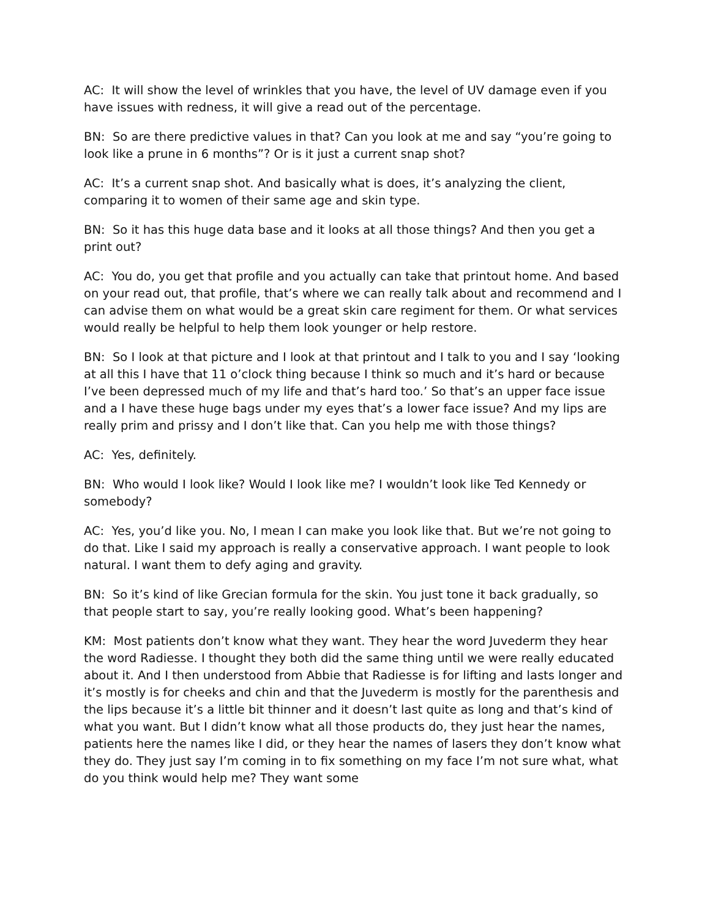AC: It will show the level of wrinkles that you have, the level of UV damage even if you have issues with redness, it will give a read out of the percentage.
BN: So are there predictive values in that? Can you look at me and say “you’re going to look like a prune in 6 months”? Or is it just a current snap shot?
AC: It’s a current snap shot. And basically what is does, it’s analyzing the client, comparing it to women of their same age and skin type.
BN: So it has this huge data base and it looks at all those things? And then you get a print out?
AC: You do, you get that profile and you actually can take that printout home. And based on your read out, that profile, that’s where we can really talk about and recommend and I can advise them on what would be a great skin care regiment for them. Or what services would really be helpful to help them look younger or help restore.
BN: So I look at that picture and I look at that printout and I talk to you and I say ‘looking at all this I have that 11 o’clock thing because I think so much and it’s hard or because I’ve been depressed much of my life and that’s hard too.’ So that’s an upper face issue and a I have these huge bags under my eyes that’s a lower face issue? And my lips are really prim and prissy and I don’t like that. Can you help me with those things?
AC: Yes, definitely.
BN: Who would I look like? Would I look like me? I wouldn’t look like Ted Kennedy or somebody?
AC: Yes, you’d like you. No, I mean I can make you look like that. But we’re not going to do that. Like I said my approach is really a conservative approach. I want people to look natural. I want them to defy aging and gravity.
BN: So it’s kind of like Grecian formula for the skin. You just tone it back gradually, so that people start to say, you’re really looking good. What’s been happening?
KM: Most patients don’t know what they want. They hear the word Juvederm they hear the word Radiesse. I thought they both did the same thing until we were really educated about it. And I then understood from Abbie that Radiesse is for lifting and lasts longer and it’s mostly is for cheeks and chin and that the Juvederm is mostly for the parenthesis and the lips because it’s a little bit thinner and it doesn’t last quite as long and that’s kind of what you want. But I didn’t know what all those products do, they just hear the names, patients here the names like I did, or they hear the names of lasers they don’t know what they do. They just say I’m coming in to fix something on my face I’m not sure what, what do you think would help me? They want some